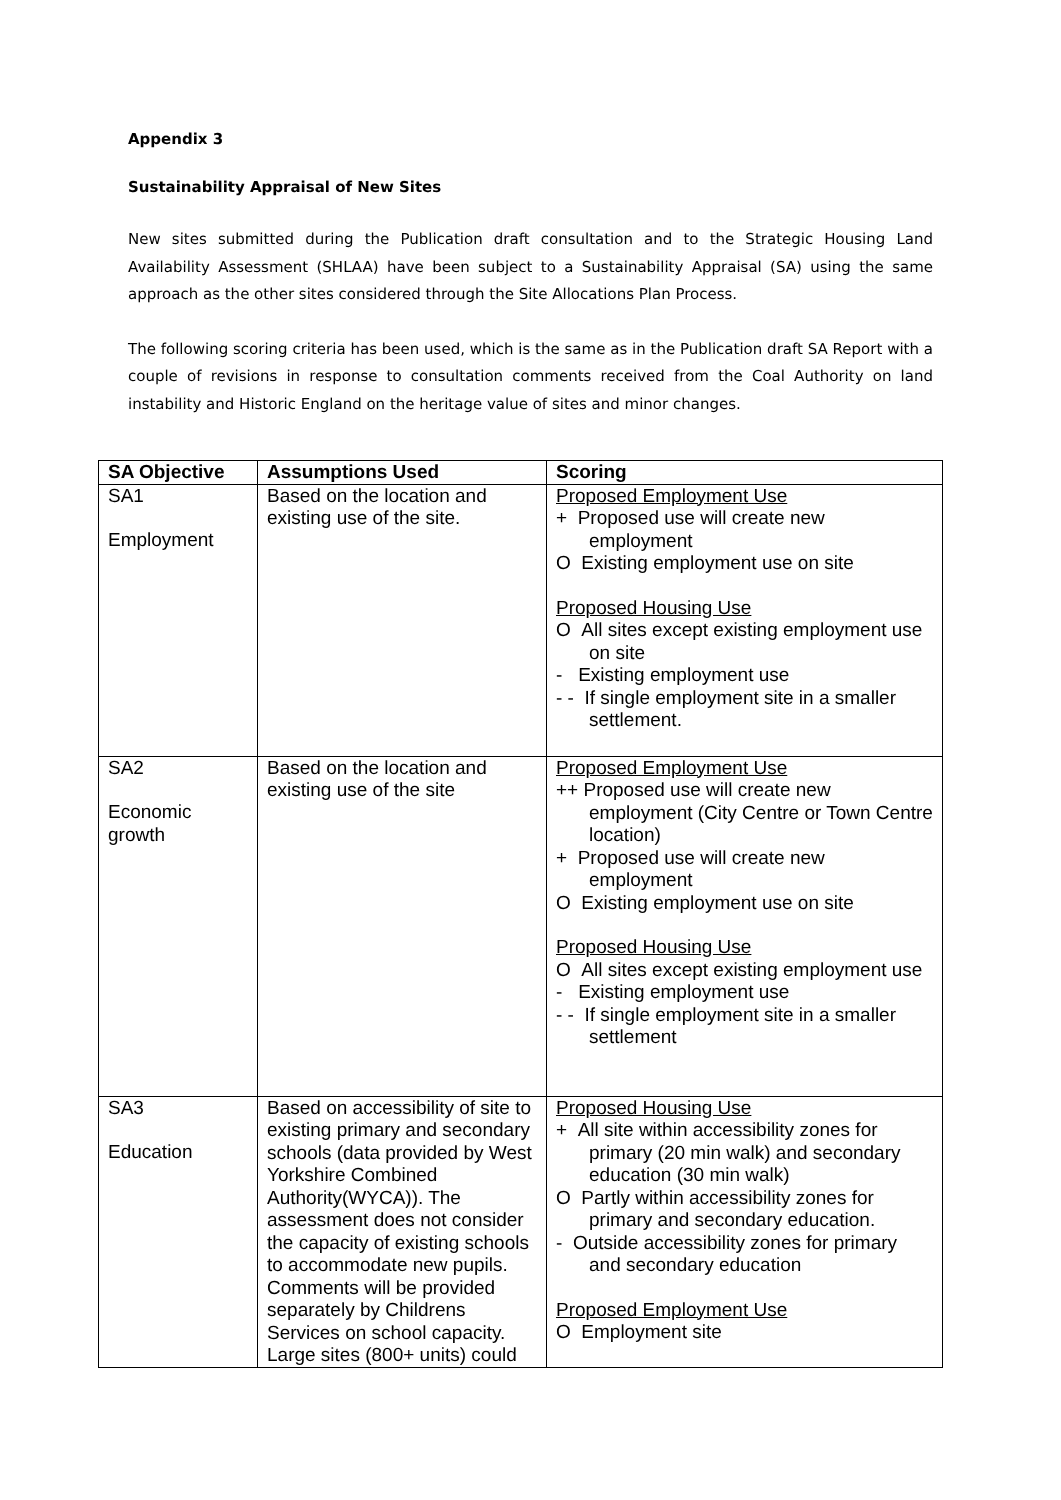Appendix 3
Sustainability Appraisal of New Sites
New sites submitted during the Publication draft consultation and to the Strategic Housing Land Availability Assessment (SHLAA) have been subject to a Sustainability Appraisal (SA) using the same approach as the other sites considered through the Site Allocations Plan Process.
The following scoring criteria has been used, which is the same as in the Publication draft SA Report with a couple of revisions in response to consultation comments received from the Coal Authority on land instability and Historic England on the heritage value of sites and minor changes.
| SA Objective | Assumptions Used | Scoring |
| --- | --- | --- |
| SA1 Employment | Based on the location and existing use of the site. | Proposed Employment Use + Proposed use will create new employment O Existing employment use on site Proposed Housing Use O All sites except existing employment use on site - Existing employment use - - If single employment site in a smaller settlement. |
| SA2 Economic growth | Based on the location and existing use of the site | Proposed Employment Use ++ Proposed use will create new employment (City Centre or Town Centre location) + Proposed use will create new employment O Existing employment use on site Proposed Housing Use O All sites except existing employment use - Existing employment use - - If single employment site in a smaller settlement |
| SA3 Education | Based on accessibility of site to existing primary and secondary schools (data provided by West Yorkshire Combined Authority(WYCA)). The assessment does not consider the capacity of existing schools to accommodate new pupils. Comments will be provided separately by Childrens Services on school capacity. Large sites (800+ units) could | Proposed Housing Use + All site within accessibility zones for primary (20 min walk) and secondary education (30 min walk) O Partly within accessibility zones for primary and secondary education. - Outside accessibility zones for primary and secondary education Proposed Employment Use O Employment site |